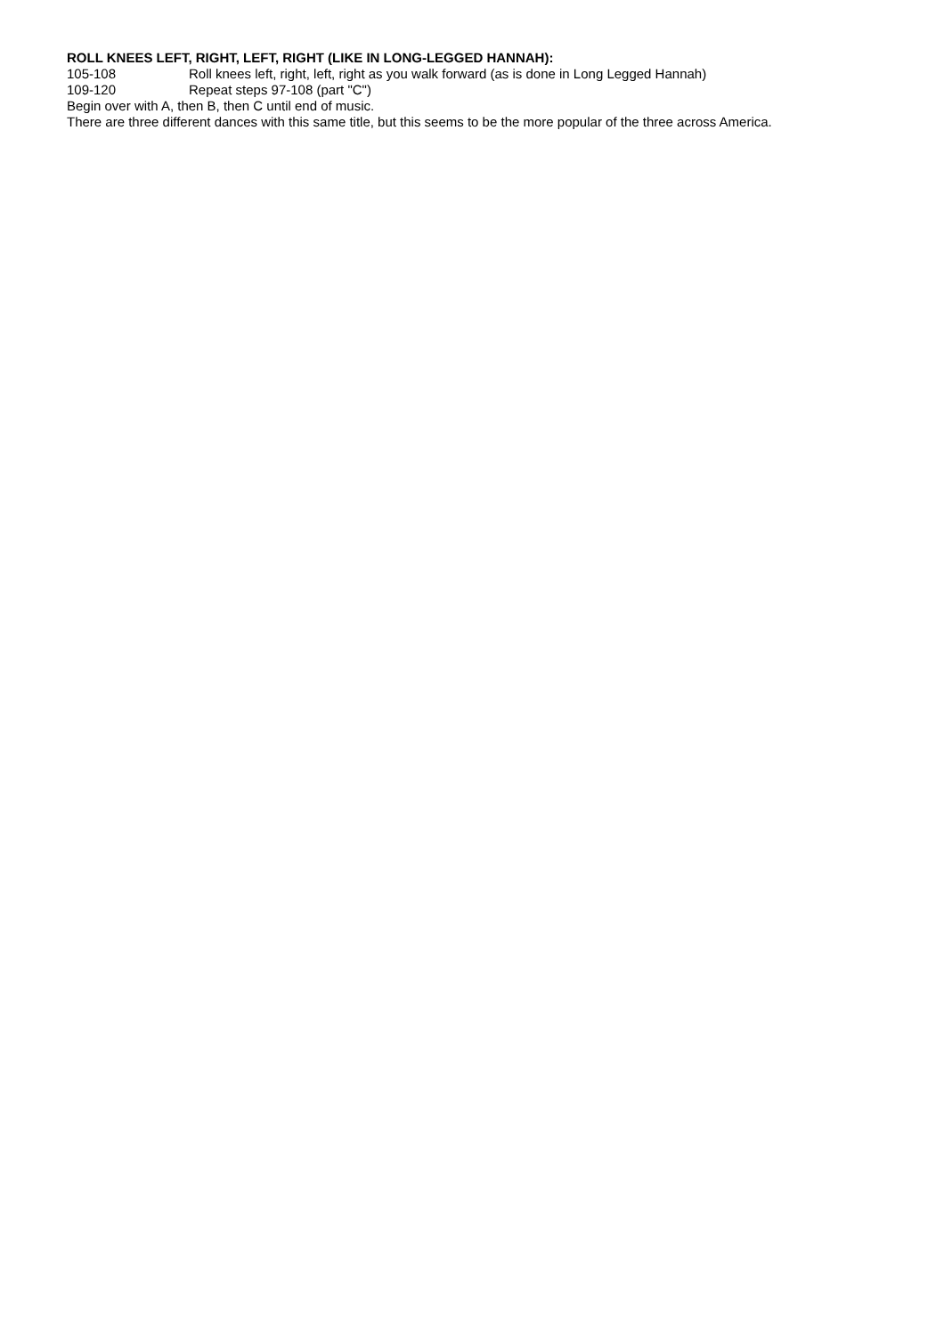ROLL KNEES LEFT, RIGHT, LEFT, RIGHT (LIKE IN LONG-LEGGED HANNAH):
105-108 Roll knees left, right, left, right as you walk forward (as is done in Long Legged Hannah)
109-120 Repeat steps 97-108 (part "C")
Begin over with A, then B, then C until end of music.
There are three different dances with this same title, but this seems to be the more popular of the three across America.